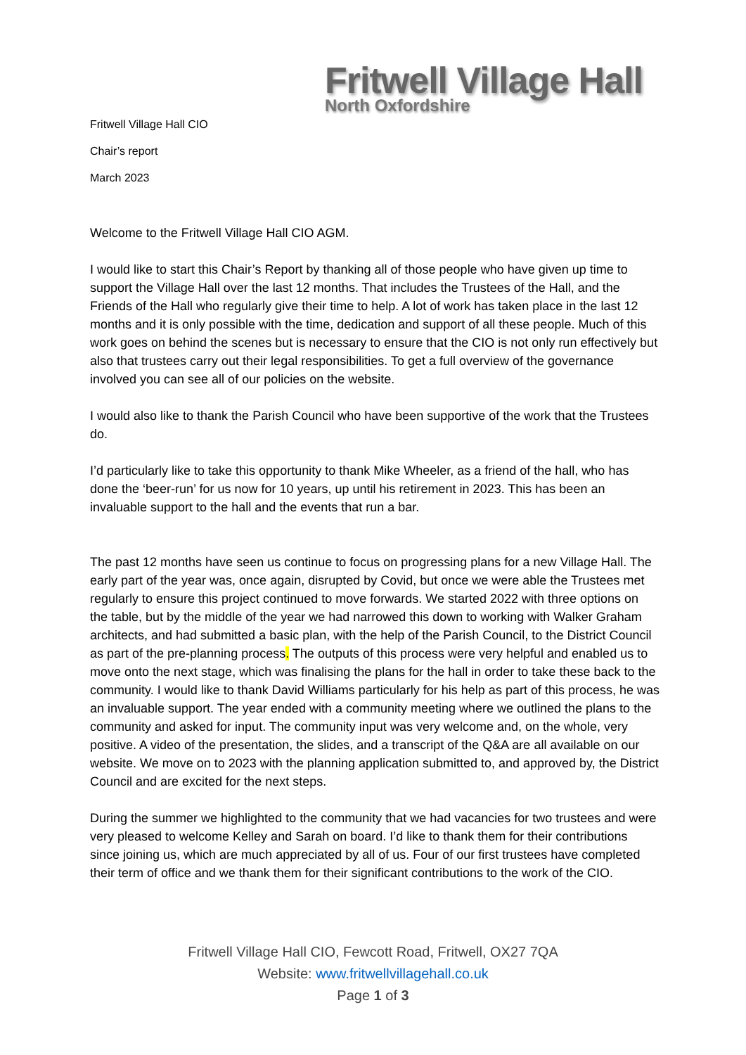Fritwell Village Hall
North Oxfordshire
Fritwell Village Hall CIO
Chair’s report
March 2023
Welcome to the Fritwell Village Hall CIO AGM.
I would like to start this Chair’s Report by thanking all of those people who have given up time to support the Village Hall over the last 12 months. That includes the Trustees of the Hall, and the Friends of the Hall who regularly give their time to help. A lot of work has taken place in the last 12 months and it is only possible with the time, dedication and support of all these people. Much of this work goes on behind the scenes but is necessary to ensure that the CIO is not only run effectively but also that trustees carry out their legal responsibilities. To get a full overview of the governance involved you can see all of our policies on the website.
I would also like to thank the Parish Council who have been supportive of the work that the Trustees do.
I’d particularly like to take this opportunity to thank Mike Wheeler, as a friend of the hall, who has done the ‘beer-run’ for us now for 10 years, up until his retirement in 2023. This has been an invaluable support to the hall and the events that run a bar.
The past 12 months have seen us continue to focus on progressing plans for a new Village Hall. The early part of the year was, once again, disrupted by Covid, but once we were able the Trustees met regularly to ensure this project continued to move forwards. We started 2022 with three options on the table, but by the middle of the year we had narrowed this down to working with Walker Graham architects, and had submitted a basic plan, with the help of the Parish Council, to the District Council as part of the pre-planning process. The outputs of this process were very helpful and enabled us to move onto the next stage, which was finalising the plans for the hall in order to take these back to the community. I would like to thank David Williams particularly for his help as part of this process, he was an invaluable support. The year ended with a community meeting where we outlined the plans to the community and asked for input. The community input was very welcome and, on the whole, very positive. A video of the presentation, the slides, and a transcript of the Q&A are all available on our website. We move on to 2023 with the planning application submitted to, and approved by, the District Council and are excited for the next steps.
During the summer we highlighted to the community that we had vacancies for two trustees and were very pleased to welcome Kelley and Sarah on board. I’d like to thank them for their contributions since joining us, which are much appreciated by all of us. Four of our first trustees have completed their term of office and we thank them for their significant contributions to the work of the CIO.
Fritwell Village Hall CIO, Fewcott Road, Fritwell, OX27 7QA
Website: www.fritwellvillagehall.co.uk
Page 1 of 3